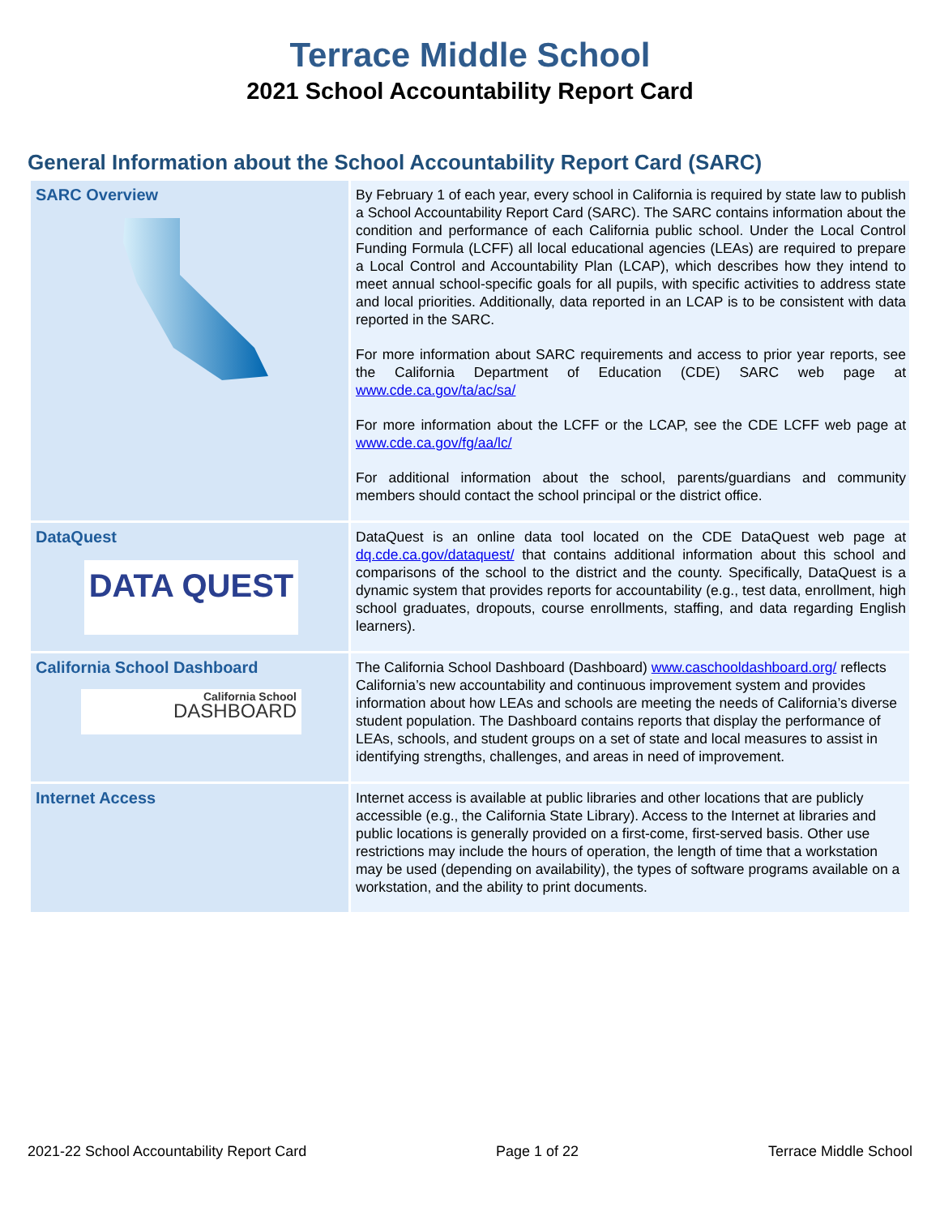Terrace Middle School
2021 School Accountability Report Card
General Information about the School Accountability Report Card (SARC)
| SARC Overview | By February 1 of each year, every school in California is required by state law to publish a School Accountability Report Card (SARC). The SARC contains information about the condition and performance of each California public school. Under the Local Control Funding Formula (LCFF) all local educational agencies (LEAs) are required to prepare a Local Control and Accountability Plan (LCAP), which describes how they intend to meet annual school-specific goals for all pupils, with specific activities to address state and local priorities. Additionally, data reported in an LCAP is to be consistent with data reported in the SARC. For more information about SARC requirements and access to prior year reports, see the California Department of Education (CDE) SARC web page at www.cde.ca.gov/ta/ac/sa/ For more information about the LCFF or the LCAP, see the CDE LCFF web page at www.cde.ca.gov/fg/aa/lc/ For additional information about the school, parents/guardians and community members should contact the school principal or the district office. |
| DataQuest DATA QUEST | DataQuest is an online data tool located on the CDE DataQuest web page at dq.cde.ca.gov/dataquest/ that contains additional information about this school and comparisons of the school to the district and the county. Specifically, DataQuest is a dynamic system that provides reports for accountability (e.g., test data, enrollment, high school graduates, dropouts, course enrollments, staffing, and data regarding English learners). |
| California School Dashboard California School DASHBOARD | The California School Dashboard (Dashboard) www.caschooldashboard.org/ reflects California’s new accountability and continuous improvement system and provides information about how LEAs and schools are meeting the needs of California’s diverse student population. The Dashboard contains reports that display the performance of LEAs, schools, and student groups on a set of state and local measures to assist in identifying strengths, challenges, and areas in need of improvement. |
| Internet Access | Internet access is available at public libraries and other locations that are publicly accessible (e.g., the California State Library). Access to the Internet at libraries and public locations is generally provided on a first-come, first-served basis. Other use restrictions may include the hours of operation, the length of time that a workstation may be used (depending on availability), the types of software programs available on a workstation, and the ability to print documents. |
2021-22 School Accountability Report Card Page 1 of 22 Terrace Middle School